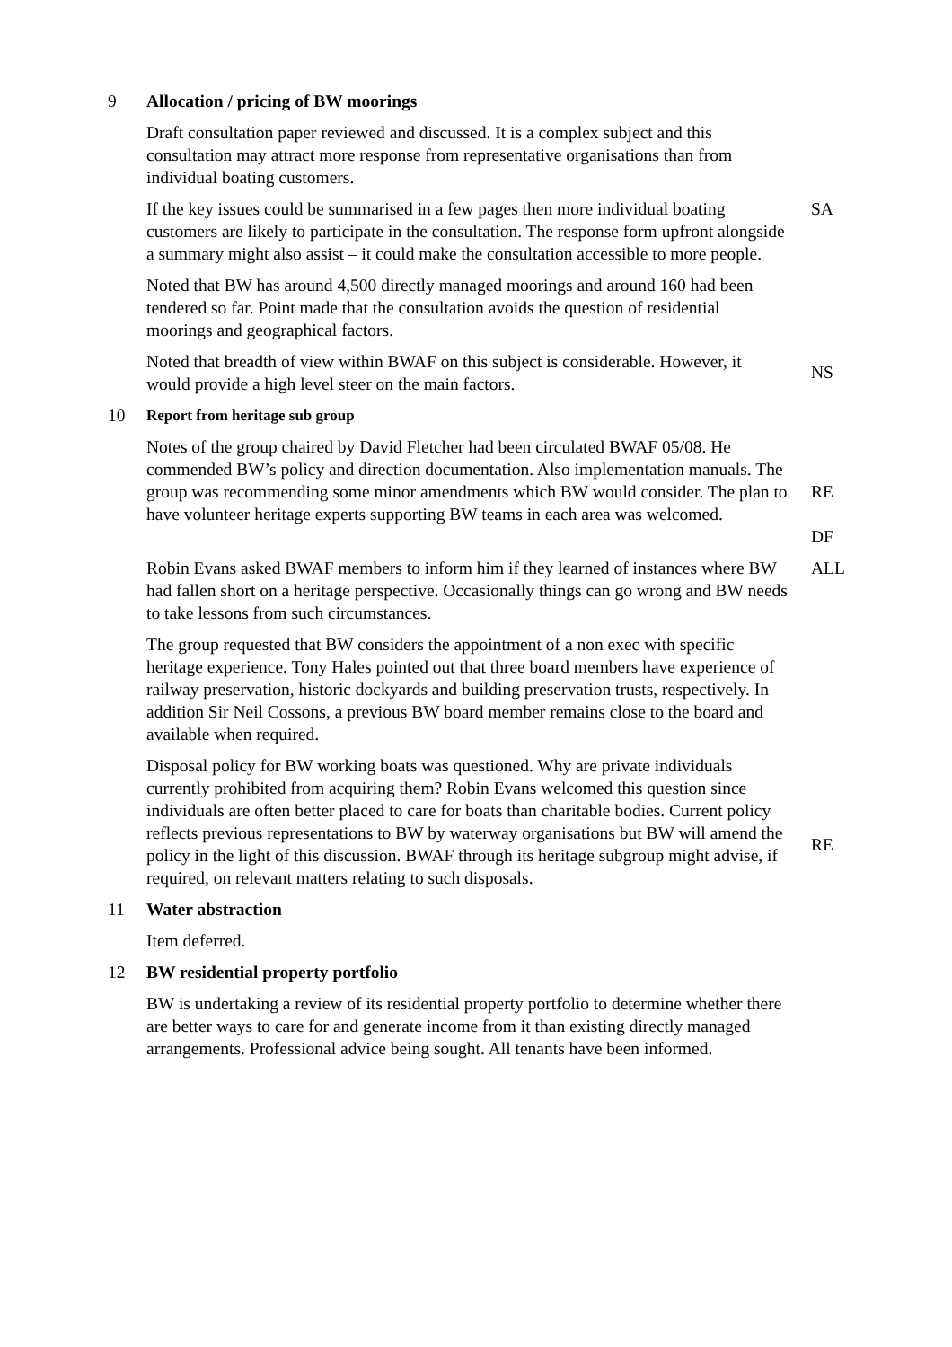9 Allocation / pricing of BW moorings
Draft consultation paper reviewed and discussed. It is a complex subject and this consultation may attract more response from representative organisations than from individual boating customers.
If the key issues could be summarised in a few pages then more individual boating customers are likely to participate in the consultation. The response form upfront alongside a summary might also assist – it could make the consultation accessible to more people.
SA
Noted that BW has around 4,500 directly managed moorings and around 160 had been tendered so far. Point made that the consultation avoids the question of residential moorings and geographical factors.
Noted that breadth of view within BWAF on this subject is considerable. However, it would provide a high level steer on the main factors.
NS
10 Report from heritage sub group
Notes of the group chaired by David Fletcher had been circulated BWAF 05/08. He commended BW’s policy and direction documentation. Also implementation manuals. The group was recommending some minor amendments which BW would consider. The plan to have volunteer heritage experts supporting BW teams in each area was welcomed.
RE
DF
Robin Evans asked BWAF members to inform him if they learned of instances where BW had fallen short on a heritage perspective. Occasionally things can go wrong and BW needs to take lessons from such circumstances.
ALL
The group requested that BW considers the appointment of a non exec with specific heritage experience. Tony Hales pointed out that three board members have experience of railway preservation, historic dockyards and building preservation trusts, respectively. In addition Sir Neil Cossons, a previous BW board member remains close to the board and available when required.
Disposal policy for BW working boats was questioned. Why are private individuals currently prohibited from acquiring them? Robin Evans welcomed this question since individuals are often better placed to care for boats than charitable bodies. Current policy reflects previous representations to BW by waterway organisations but BW will amend the policy in the light of this discussion. BWAF through its heritage subgroup might advise, if required, on relevant matters relating to such disposals.
RE
11 Water abstraction
Item deferred.
12 BW residential property portfolio
BW is undertaking a review of its residential property portfolio to determine whether there are better ways to care for and generate income from it than existing directly managed arrangements. Professional advice being sought. All tenants have been informed.